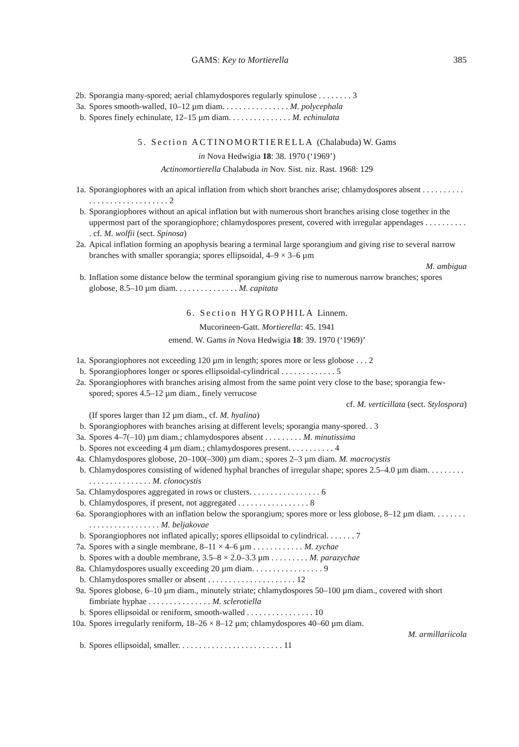GAMS: Key to Mortierella 385
2b. Sporangia many-spored; aerial chlamydospores regularly spinulose . . . . . . . . 3
3a. Spores smooth-walled, 10–12 µm diam. . . . . . . . . . . . . . . . M. polycephala
b. Spores finely echinulate, 12–15 µm diam. . . . . . . . . . . . . . . M. echinulata
5. Section ACTINOMORTIERELLA (Chalabuda) W. Gams
in Nova Hedwigia 18: 38. 1970 (‘1969’)
Actinomortierella Chalabuda in Nov. Sist. niz. Rast. 1968: 129
1a. Sporangiophores with an apical inflation from which short branches arise; chlamydospores absent . . . . . . . . . . . . . . . . . . . . . . . . . . . . . 2
b. Sporangiophores without an apical inflation but with numerous short branches arising close together in the uppermost part of the sporangiophore; chlamydospores present, covered with irregular appendages . . . . . . . . . . . cf. M. wolfii (sect. Spinosa)
2a. Apical inflation forming an apophysis bearing a terminal large sporangium and giving rise to several narrow branches with smaller sporangia; spores ellipsoidal, 4–9 × 3–6 µm
M. ambigua
b. Inflation some distance below the terminal sporangium giving rise to numerous narrow branches; spores globose, 8.5–10 µm diam. . . . . . . . . . . . . . . M. capitata
6. Section HYGROPHILA Linnem.
Mucorineen-Gatt. Mortierella: 45. 1941
emend. W. Gams in Nova Hedwigia 18: 39. 1970 (‘1969)’
1a. Sporangiophores not exceeding 120 µm in length; spores more or less globose . . . 2
b. Sporangiophores longer or spores ellipsoidal-cylindrical . . . . . . . . . . . . . 5
2a. Sporangiophores with branches arising almost from the same point very close to the base; sporangia few-spored; spores 4.5–12 µm diam., finely verrucose
cf. M. verticillata (sect. Stylospora)
(If spores larger than 12 µm diam., cf. M. hyalina)
b. Sporangiophores with branches arising at different levels; sporangia many-spored. . 3
3a. Spores 4–7(–10) µm diam.; chlamydospores absent . . . . . . . . . M. minutissima
b. Spores not exceeding 4 µm diam.; chlamydospores present. . . . . . . . . . . 4
4a. Chlamydospores globose, 20–100(–300) µm diam.; spores 2–3 µm diam. M. macrocystis
b. Chlamydospores consisting of widened hyphal branches of irregular shape; spores 2.5–4.0 µm diam. . . . . . . . . . . . . . . . . . . . . . . . M. clonocystis
5a. Chlamydospores aggregated in rows or clusters. . . . . . . . . . . . . . . . . 6
b. Chlamydospores, if present, not aggregated . . . . . . . . . . . . . . . . . 8
6a. Sporangiophores with an inflation below the sporangium; spores more or less globose, 8–12 µm diam. . . . . . . . . . . . . . . . . . . . . . . . . M. beljakovae
b. Sporangiophores not inflated apically; spores ellipsoidal to cylindrical. . . . . . . 7
7a. Spores with a single membrane, 8–11 × 4–6 µm . . . . . . . . . . . . M. zychae
b. Spores with a double membrane, 3.5–8 × 2.0–3.3 µm . . . . . . . . . M. parazychae
8a. Chlamydospores usually exceeding 20 µm diam. . . . . . . . . . . . . . . . . 9
b. Chlamydospores smaller or absent . . . . . . . . . . . . . . . . . . . . . 12
9a. Spores globose, 6–10 µm diam., minutely striate; chlamydospores 50–100 µm diam., covered with short fimbriate hyphae . . . . . . . . . . . . . . . M. sclerotiella
b. Spores ellipsoidal or reniform, smooth-walled . . . . . . . . . . . . . . . . 10
10a. Spores irregularly reniform, 18–26 × 8–12 µm; chlamydospores 40–60 µm diam.
M. armillariicola
b. Spores ellipsoidal, smaller. . . . . . . . . . . . . . . . . . . . . . . . . 11